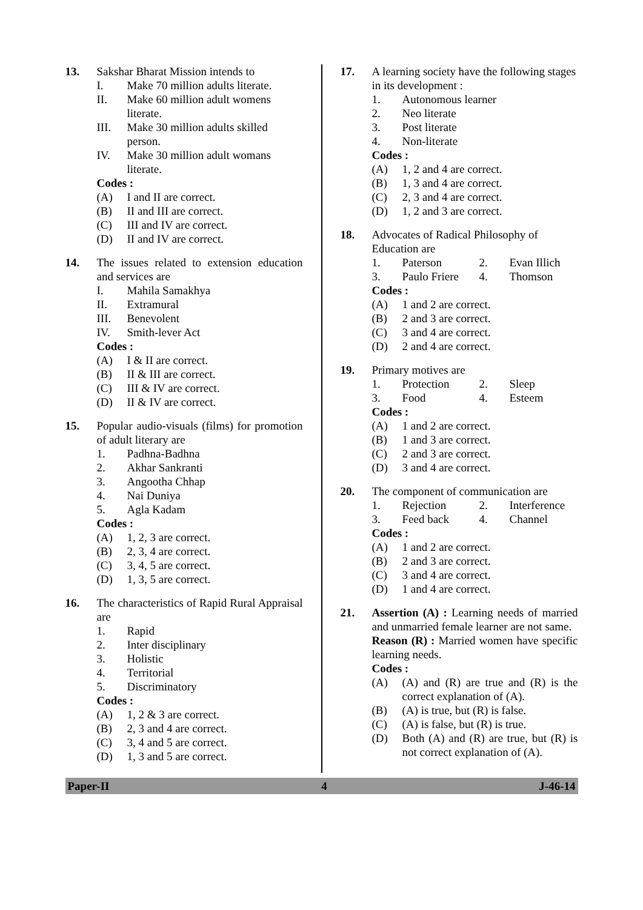13. Sakshar Bharat Mission intends to
I. Make 70 million adults literate.
II. Make 60 million adult womens literate.
III. Make 30 million adults skilled person.
IV. Make 30 million adult womans literate.
Codes :
(A) I and II are correct.
(B) II and III are correct.
(C) III and IV are correct.
(D) II and IV are correct.
14. The issues related to extension education and services are
I. Mahila Samakhya
II. Extramural
III. Benevolent
IV. Smith-lever Act
Codes :
(A) I & II are correct.
(B) II & III are correct.
(C) III & IV are correct.
(D) II & IV are correct.
15. Popular audio-visuals (films) for promotion of adult literary are
1. Padhna-Badhna
2. Akhar Sankranti
3. Angootha Chhap
4. Nai Duniya
5. Agla Kadam
Codes :
(A) 1, 2, 3 are correct.
(B) 2, 3, 4 are correct.
(C) 3, 4, 5 are correct.
(D) 1, 3, 5 are correct.
16. The characteristics of Rapid Rural Appraisal are
1. Rapid
2. Inter disciplinary
3. Holistic
4. Territorial
5. Discriminatory
Codes :
(A) 1, 2 & 3 are correct.
(B) 2, 3 and 4 are correct.
(C) 3, 4 and 5 are correct.
(D) 1, 3 and 5 are correct.
17. A learning society have the following stages in its development :
1. Autonomous learner
2. Neo literate
3. Post literate
4. Non-literate
Codes :
(A) 1, 2 and 4 are correct.
(B) 1, 3 and 4 are correct.
(C) 2, 3 and 4 are correct.
(D) 1, 2 and 3 are correct.
18. Advocates of Radical Philosophy of Education are
1. Paterson 2. Evan Illich 3. Paulo Friere 4. Thomson
Codes :
(A) 1 and 2 are correct.
(B) 2 and 3 are correct.
(C) 3 and 4 are correct.
(D) 2 and 4 are correct.
19. Primary motives are
1. Protection 2. Sleep 3. Food 4. Esteem
Codes :
(A) 1 and 2 are correct.
(B) 1 and 3 are correct.
(C) 2 and 3 are correct.
(D) 3 and 4 are correct.
20. The component of communication are
1. Rejection 2. Interference 3. Feed back 4. Channel
Codes :
(A) 1 and 2 are correct.
(B) 2 and 3 are correct.
(C) 3 and 4 are correct.
(D) 1 and 4 are correct.
21. Assertion (A) : Learning needs of married and unmarried female learner are not same.
Reason (R) : Married women have specific learning needs.
Codes :
(A) (A) and (R) are true and (R) is the correct explanation of (A).
(B) (A) is true, but (R) is false.
(C) (A) is false, but (R) is true.
(D) Both (A) and (R) are true, but (R) is not correct explanation of (A).
Paper-II 4 J-46-14